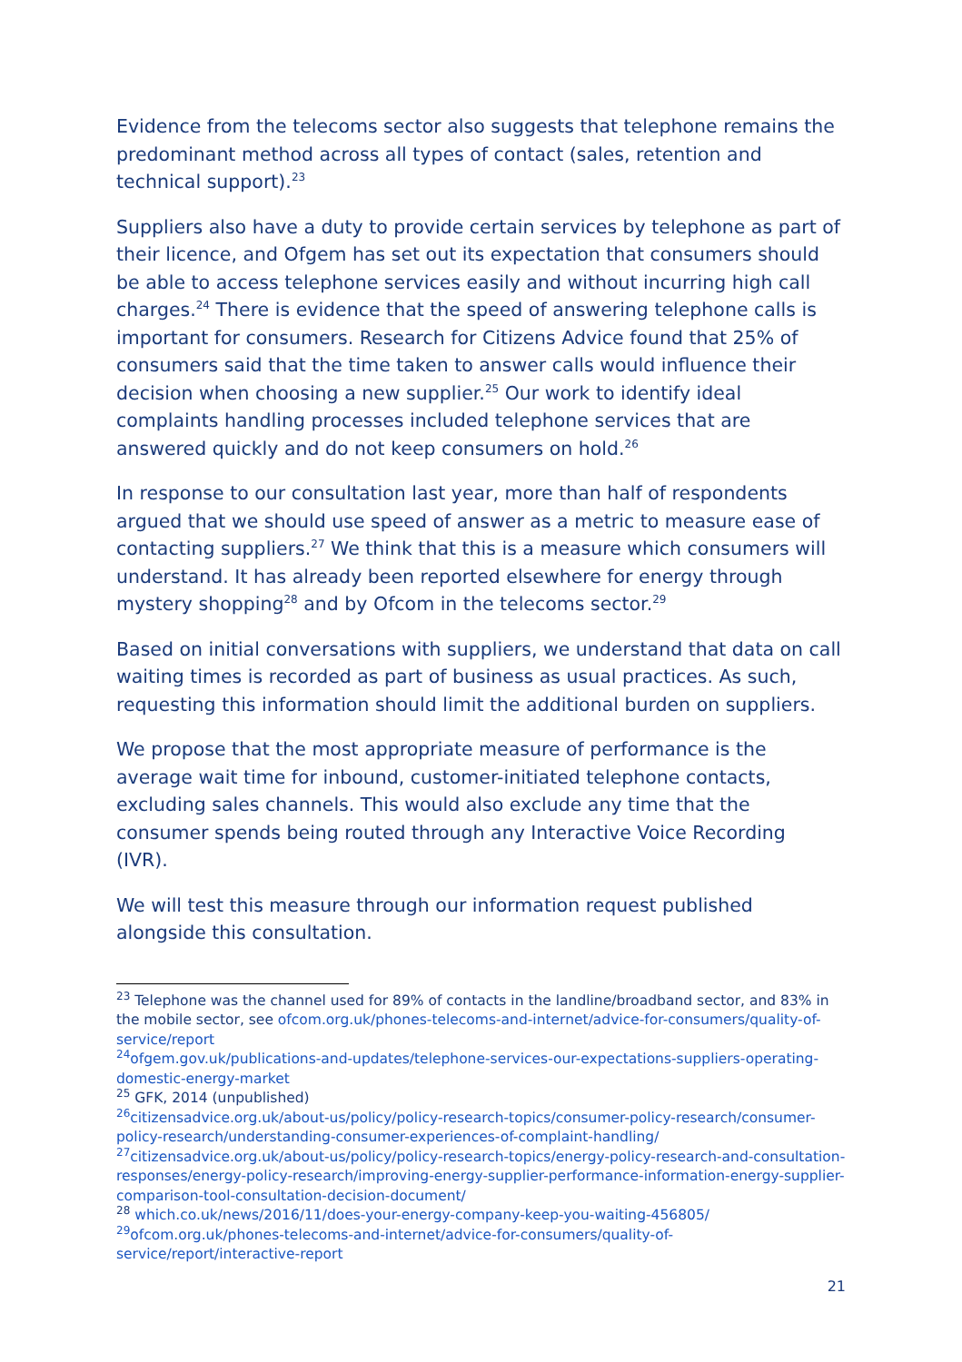Evidence from the telecoms sector also suggests that telephone remains the predominant method across all types of contact (sales, retention and technical support).<sup>23</sup>
Suppliers also have a duty to provide certain services by telephone as part of their licence, and Ofgem has set out its expectation that consumers should be able to access telephone services easily and without incurring high call charges.<sup>24</sup> There is evidence that the speed of answering telephone calls is important for consumers. Research for Citizens Advice found that 25% of consumers said that the time taken to answer calls would influence their decision when choosing a new supplier.<sup>25</sup> Our work to identify ideal complaints handling processes included telephone services that are answered quickly and do not keep consumers on hold.<sup>26</sup>
In response to our consultation last year, more than half of respondents argued that we should use speed of answer as a metric to measure ease of contacting suppliers.<sup>27</sup> We think that this is a measure which consumers will understand. It has already been reported elsewhere for energy through mystery shopping<sup>28</sup> and by Ofcom in the telecoms sector.<sup>29</sup>
Based on initial conversations with suppliers, we understand that data on call waiting times is recorded as part of business as usual practices. As such, requesting this information should limit the additional burden on suppliers.
We propose that the most appropriate measure of performance is the average wait time for inbound, customer-initiated telephone contacts, excluding sales channels. This would also exclude any time that the consumer spends being routed through any Interactive Voice Recording (IVR).
We will test this measure through our information request published alongside this consultation.
<sup>23</sup> Telephone was the channel used for 89% of contacts in the landline/broadband sector, and 83% in the mobile sector, see ofcom.org.uk/phones-telecoms-and-internet/advice-for-consumers/quality-of-service/report
<sup>24</sup> ofgem.gov.uk/publications-and-updates/telephone-services-our-expectations-suppliers-operating-domestic-energy-market
<sup>25</sup> GFK, 2014 (unpublished)
<sup>26</sup> citizensadvice.org.uk/about-us/policy/policy-research-topics/consumer-policy-research/consumer-policy-research/understanding-consumer-experiences-of-complaint-handling/
<sup>27</sup> citizensadvice.org.uk/about-us/policy/policy-research-topics/energy-policy-research-and-consultation-responses/energy-policy-research/improving-energy-supplier-performance-information-energy-supplier-comparison-tool-consultation-decision-document/
<sup>28</sup> which.co.uk/news/2016/11/does-your-energy-company-keep-you-waiting-456805/
<sup>29</sup> ofcom.org.uk/phones-telecoms-and-internet/advice-for-consumers/quality-of-service/report/interactive-report
21